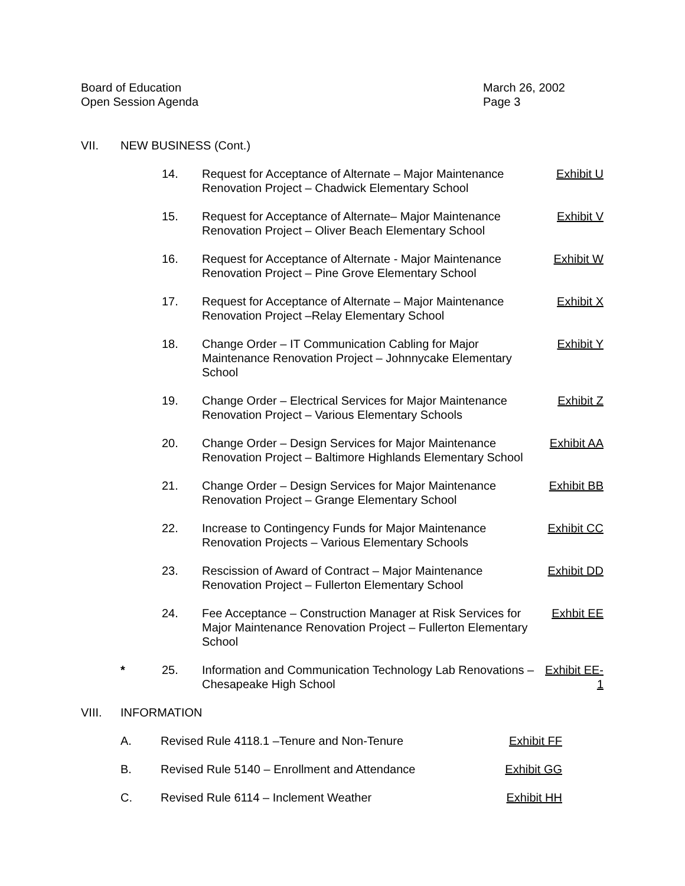Board of Education
Open Session Agenda
March 26, 2002
Page 3
VII. NEW BUSINESS (Cont.)
14. Request for Acceptance of Alternate – Major Maintenance Renovation Project – Chadwick Elementary School
Exhibit U
15. Request for Acceptance of Alternate– Major Maintenance Renovation Project – Oliver Beach Elementary School
Exhibit V
16. Request for Acceptance of Alternate - Major Maintenance Renovation Project – Pine Grove Elementary School
Exhibit W
17. Request for Acceptance of Alternate – Major Maintenance Renovation Project –Relay Elementary School
Exhibit X
18. Change Order – IT Communication Cabling for Major Maintenance Renovation Project – Johnnycake Elementary School
Exhibit Y
19. Change Order – Electrical Services for Major Maintenance Renovation Project – Various Elementary Schools
Exhibit Z
20. Change Order – Design Services for Major Maintenance Renovation Project – Baltimore Highlands Elementary School
Exhibit AA
21. Change Order – Design Services for Major Maintenance Renovation Project – Grange Elementary School
Exhibit BB
22. Increase to Contingency Funds for Major Maintenance Renovation Projects – Various Elementary Schools
Exhibit CC
23. Rescission of Award of Contract – Major Maintenance Renovation Project – Fullerton Elementary School
Exhibit DD
24. Fee Acceptance – Construction Manager at Risk Services for Major Maintenance Renovation Project – Fullerton Elementary School
Exhbit EE
* 25. Information and Communication Technology Lab Renovations – Chesapeake High School
Exhibit EE-1
VIII. INFORMATION
A. Revised Rule 4118.1 –Tenure and Non-Tenure Exhibit FF
B. Revised Rule 5140 – Enrollment and Attendance Exhibit GG
C. Revised Rule 6114 – Inclement Weather Exhibit HH